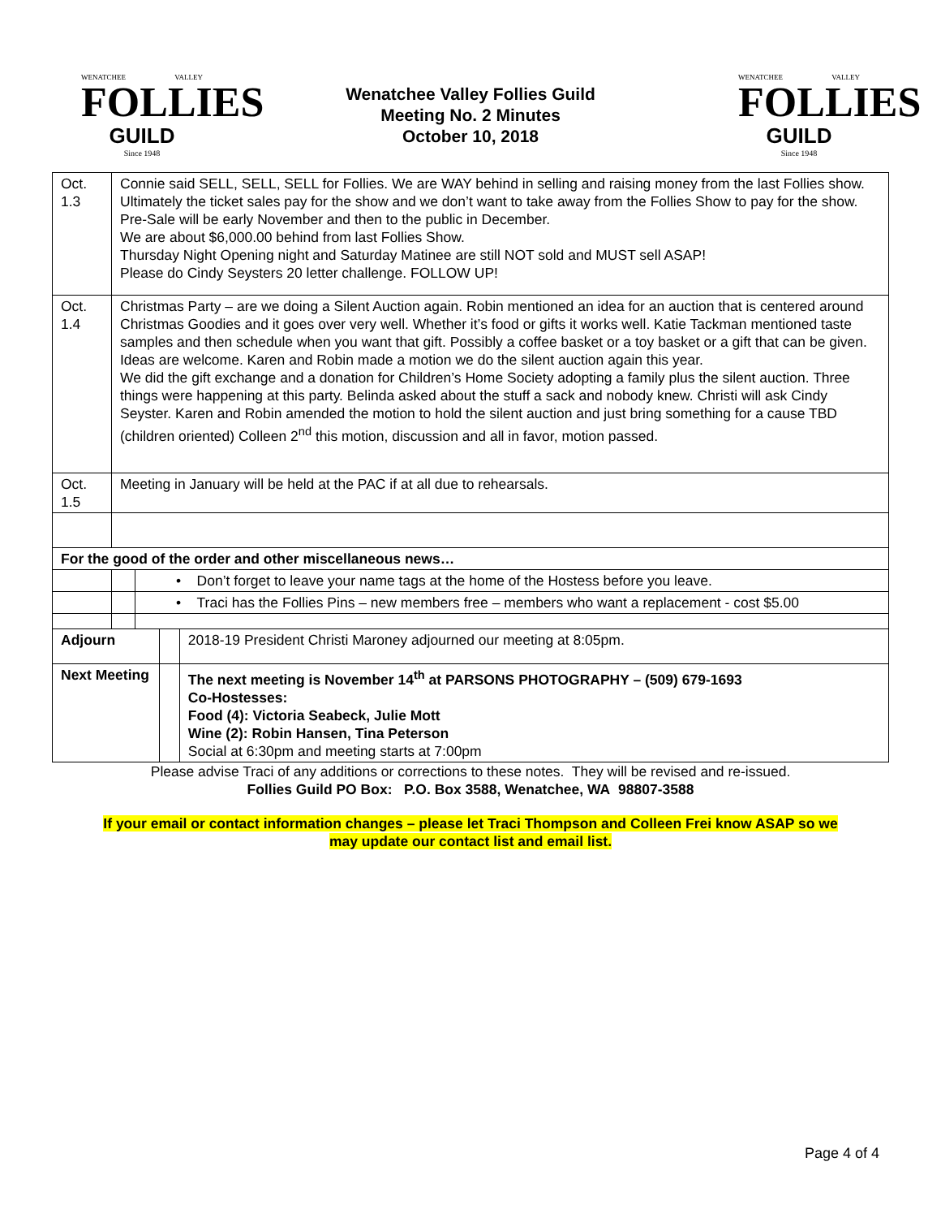WENATCHEE VALLEY
FOLLIES
GUILD
Since 1948
Wenatchee Valley Follies Guild
Meeting No. 2 Minutes
October 10, 2018
WENATCHEE VALLEY
FOLLIES
GUILD
Since 1948
| Oct. 1.3 | Connie said SELL, SELL, SELL for Follies. We are WAY behind in selling and raising money from the last Follies show. Ultimately the ticket sales pay for the show and we don’t want to take away from the Follies Show to pay for the show. Pre-Sale will be early November and then to the public in December. We are about $6,000.00 behind from last Follies Show. Thursday Night Opening night and Saturday Matinee are still NOT sold and MUST sell ASAP! Please do Cindy Seysters 20 letter challenge. FOLLOW UP! | | | |
| Oct. 1.4 | Christmas Party – are we doing a Silent Auction again. Robin mentioned an idea for an auction that is centered around Christmas Goodies and it goes over very well. Whether it’s food or gifts it works well. Katie Tackman mentioned taste samples and then schedule when you want that gift. Possibly a coffee basket or a toy basket or a gift that can be given. Ideas are welcome. Karen and Robin made a motion we do the silent auction again this year. We did the gift exchange and a donation for Children’s Home Society adopting a family plus the silent auction. Three things were happening at this party. Belinda asked about the stuff a sack and nobody knew. Christi will ask Cindy Seyster. Karen and Robin amended the motion to hold the silent auction and just bring something for a cause TBD (children oriented) Colleen 2<sup>nd</sup> this motion, discussion and all in favor, motion passed. | | | |
| Oct. 1.5 | Meeting in January will be held at the PAC if at all due to rehearsals. | | | |
| For the good of the order and other miscellaneous news… | | | | |
| | | • Don’t forget to leave your name tags at the home of the Hostess before you leave. | | |
| | | • Traci has the Follies Pins – new members free – members who want a replacement - cost $5.00 | | |
| Adjourn | | | | 2018-19 President Christi Maroney adjourned our meeting at 8:05pm. |
| Next Meeting | | | | The next meeting is November 14<sup>th</sup> at PARSONS PHOTOGRAPHY – (509) 679-1693 Co-Hostesses: Food (4): Victoria Seabeck, Julie Mott Wine (2): Robin Hansen, Tina Peterson Social at 6:30pm and meeting starts at 7:00pm |
Please advise Traci of any additions or corrections to these notes. They will be revised and re-issued.
Follies Guild PO Box: P.O. Box 3588, Wenatchee, WA 98807-3588
If your email or contact information changes – please let Traci Thompson and Colleen Frei know ASAP so we
may update our contact list and email list.
Page 4 of 4